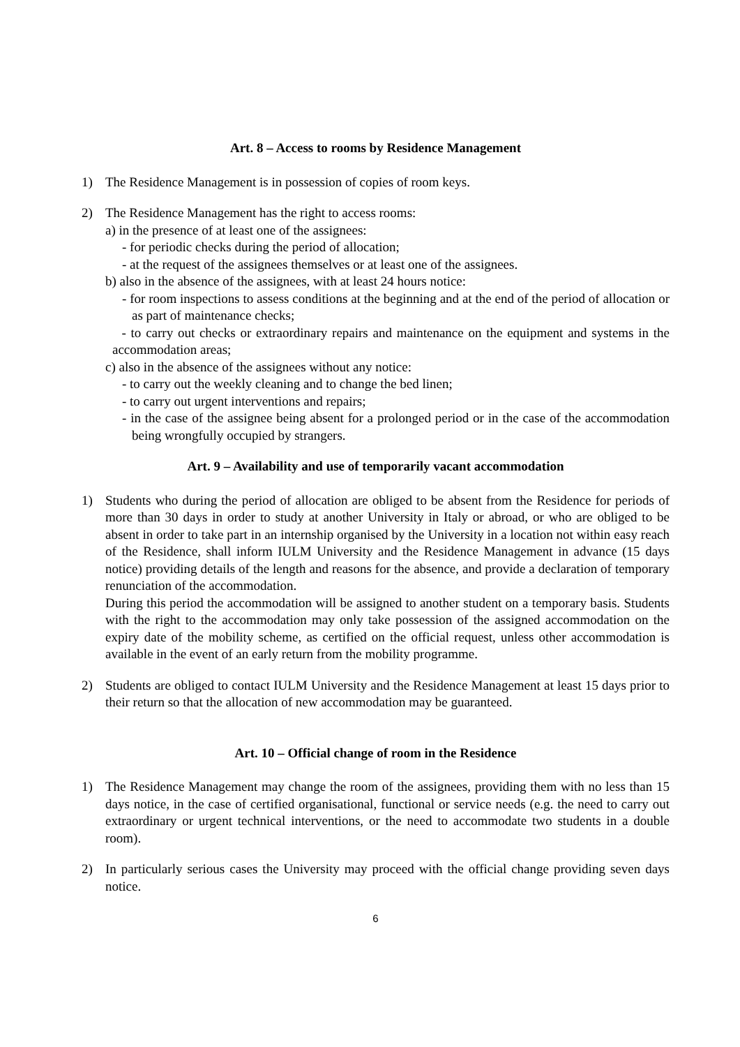Art. 8 – Access to rooms by Residence Management
1) The Residence Management is in possession of copies of room keys.
2) The Residence Management has the right to access rooms:
a) in the presence of at least one of the assignees:
- for periodic checks during the period of allocation;
- at the request of the assignees themselves or at least one of the assignees.
b) also in the absence of the assignees, with at least 24 hours notice:
- for room inspections to assess conditions at the beginning and at the end of the period of allocation or as part of maintenance checks;
- to carry out checks or extraordinary repairs and maintenance on the equipment and systems in the accommodation areas;
c) also in the absence of the assignees without any notice:
- to carry out the weekly cleaning and to change the bed linen;
- to carry out urgent interventions and repairs;
- in the case of the assignee being absent for a prolonged period or in the case of the accommodation being wrongfully occupied by strangers.
Art. 9 – Availability and use of temporarily vacant accommodation
1) Students who during the period of allocation are obliged to be absent from the Residence for periods of more than 30 days in order to study at another University in Italy or abroad, or who are obliged to be absent in order to take part in an internship organised by the University in a location not within easy reach of the Residence, shall inform IULM University and the Residence Management in advance (15 days notice) providing details of the length and reasons for the absence, and provide a declaration of temporary renunciation of the accommodation.
During this period the accommodation will be assigned to another student on a temporary basis. Students with the right to the accommodation may only take possession of the assigned accommodation on the expiry date of the mobility scheme, as certified on the official request, unless other accommodation is available in the event of an early return from the mobility programme.
2) Students are obliged to contact IULM University and the Residence Management at least 15 days prior to their return so that the allocation of new accommodation may be guaranteed.
Art. 10 – Official change of room in the Residence
1) The Residence Management may change the room of the assignees, providing them with no less than 15 days notice, in the case of certified organisational, functional or service needs (e.g. the need to carry out extraordinary or urgent technical interventions, or the need to accommodate two students in a double room).
2) In particularly serious cases the University may proceed with the official change providing seven days notice.
6